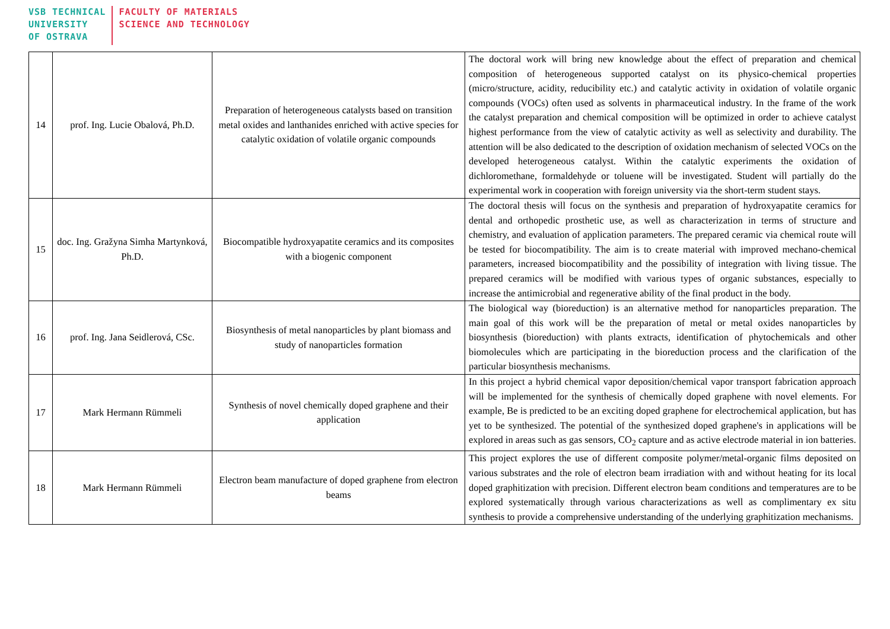VSB TECHNICAL
UNIVERSITY
OF OSTRAVA
FACULTY OF MATERIALS
SCIENCE AND TECHNOLOGY
| 14 | prof. Ing. Lucie Obalová, Ph.D. | Preparation of heterogeneous catalysts based on transition metal oxides and lanthanides enriched with active species for catalytic oxidation of volatile organic compounds | The doctoral work will bring new knowledge about the effect of preparation and chemical composition of heterogeneous supported catalyst on its physico-chemical properties (micro/structure, acidity, reducibility etc.) and catalytic activity in oxidation of volatile organic compounds (VOCs) often used as solvents in pharmaceutical industry. In the frame of the work the catalyst preparation and chemical composition will be optimized in order to achieve catalyst highest performance from the view of catalytic activity as well as selectivity and durability. The attention will be also dedicated to the description of oxidation mechanism of selected VOCs on the developed heterogeneous catalyst. Within the catalytic experiments the oxidation of dichloromethane, formaldehyde or toluene will be investigated. Student will partially do the experimental work in cooperation with foreign university via the short-term student stays. |
| 15 | doc. Ing. Gražyna Simha Martynková, Ph.D. | Biocompatible hydroxyapatite ceramics and its composites with a biogenic component | The doctoral thesis will focus on the synthesis and preparation of hydroxyapatite ceramics for dental and orthopedic prosthetic use, as well as characterization in terms of structure and chemistry, and evaluation of application parameters. The prepared ceramic via chemical route will be tested for biocompatibility. The aim is to create material with improved mechano-chemical parameters, increased biocompatibility and the possibility of integration with living tissue. The prepared ceramics will be modified with various types of organic substances, especially to increase the antimicrobial and regenerative ability of the final product in the body. |
| 16 | prof. Ing. Jana Seidlerová, CSc. | Biosynthesis of metal nanoparticles by plant biomass and study of nanoparticles formation | The biological way (bioreduction) is an alternative method for nanoparticles preparation. The main goal of this work will be the preparation of metal or metal oxides nanoparticles by biosynthesis (bioreduction) with plants extracts, identification of phytochemicals and other biomolecules which are participating in the bioreduction process and the clarification of the particular biosynthesis mechanisms. |
| 17 | Mark Hermann Rümmeli | Synthesis of novel chemically doped graphene and their application | In this project a hybrid chemical vapor deposition/chemical vapor transport fabrication approach will be implemented for the synthesis of chemically doped graphene with novel elements. For example, Be is predicted to be an exciting doped graphene for electrochemical application, but has yet to be synthesized. The potential of the synthesized doped graphene's in applications will be explored in areas such as gas sensors, CO<sub>2</sub> capture and as active electrode material in ion batteries. |
| 18 | Mark Hermann Rümmeli | Electron beam manufacture of doped graphene from electron beams | This project explores the use of different composite polymer/metal-organic films deposited on various substrates and the role of electron beam irradiation with and without heating for its local doped graphitization with precision. Different electron beam conditions and temperatures are to be explored systematically through various characterizations as well as complimentary ex situ synthesis to provide a comprehensive understanding of the underlying graphitization mechanisms. |